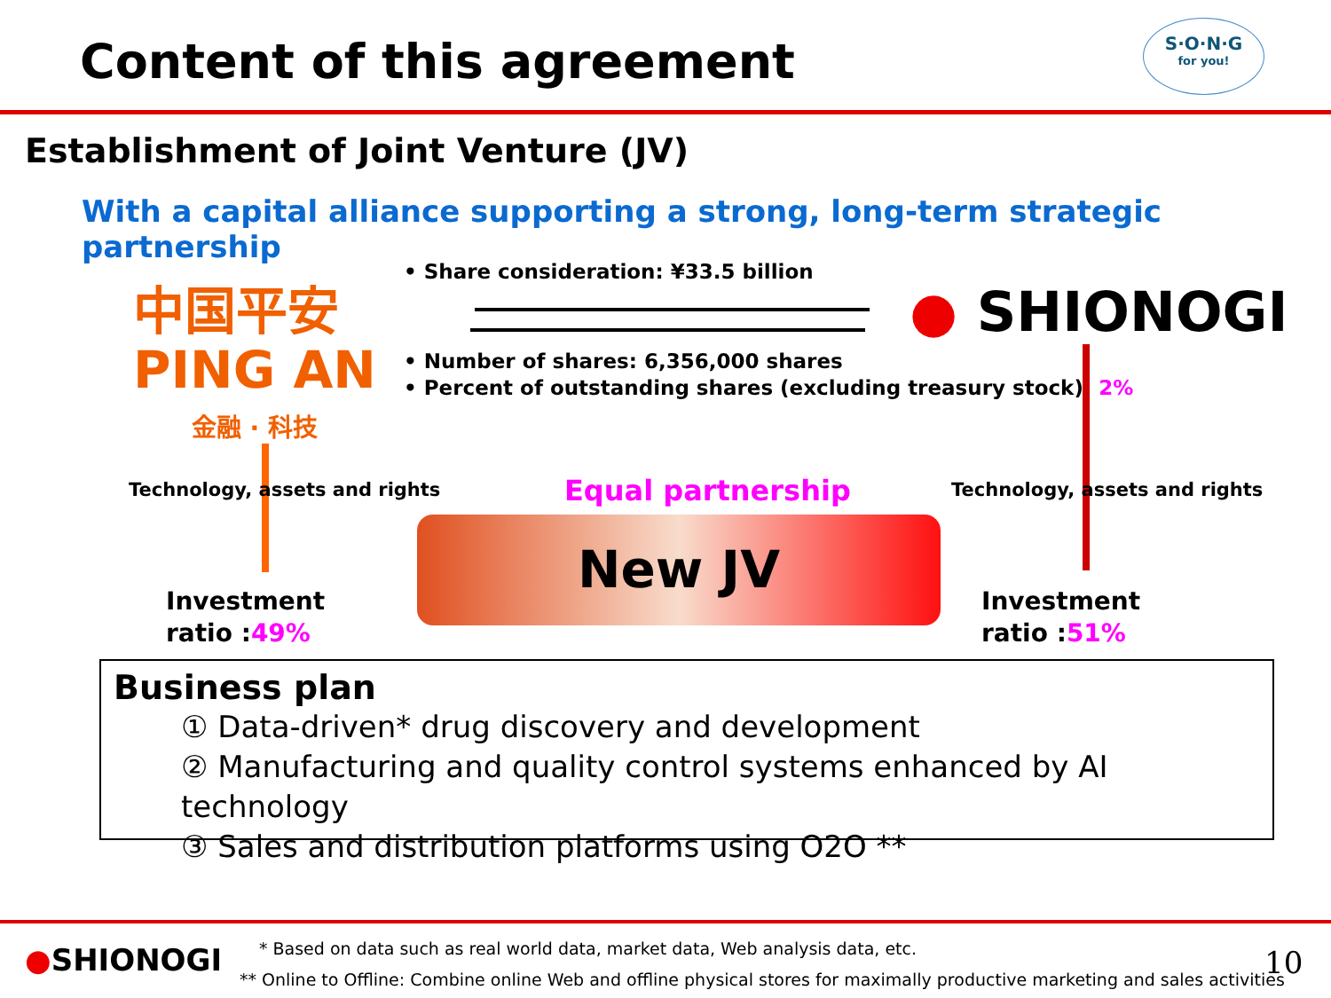Content of this agreement
S·O·N·G
for you!
Establishment of Joint Venture (JV)
With a capital alliance supporting a strong, long-term strategic partnership
中国平安
PING AN
金融 · 科技
• Share consideration: ¥33.5 billion
● SHIONOGI
• Number of shares: 6,356,000 shares
• Percent of outstanding shares (excluding treasury stock): 2%
Technology, assets and rights Equal partnership Technology, assets and rights
New JV
Investment
ratio :49%
Investment
ratio :51%
Business plan
① Data-driven* drug discovery and development
② Manufacturing and quality control systems enhanced by AI technology
③ Sales and distribution platforms using O2O **
●SHIONOGI
* Based on data such as real world data, market data, Web analysis data, etc.
** Online to Offline: Combine online Web and offline physical stores for maximally productive marketing and sales activities
10